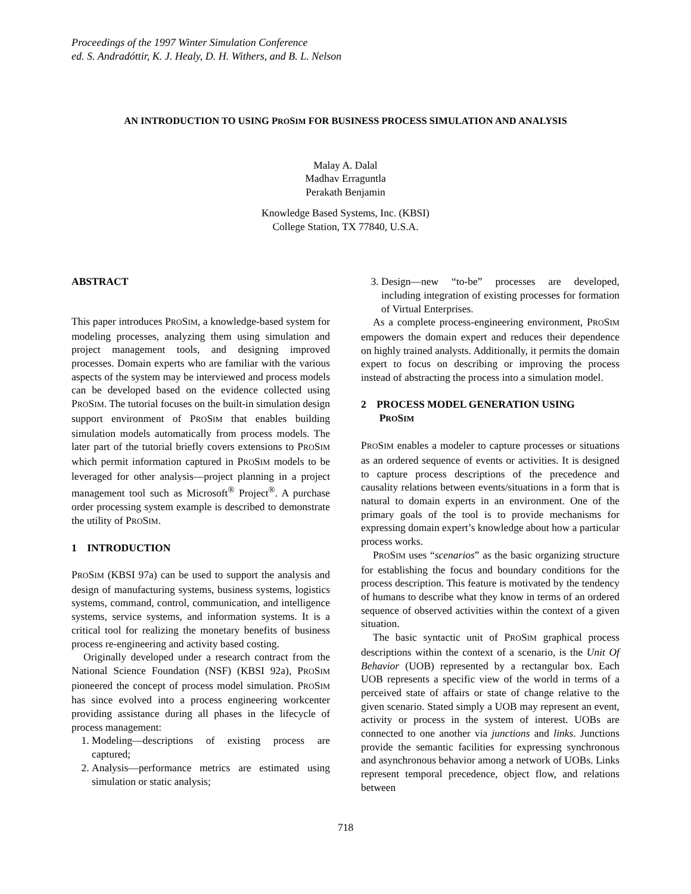Proceedings of the 1997 Winter Simulation Conference
ed. S. Andradóttir, K. J. Healy, D. H. Withers, and B. L. Nelson
AN INTRODUCTION TO USING PROSIM FOR BUSINESS PROCESS SIMULATION AND ANALYSIS
Malay A. Dalal
Madhav Erraguntla
Perakath Benjamin
Knowledge Based Systems, Inc. (KBSI)
College Station, TX 77840, U.S.A.
ABSTRACT
This paper introduces PROSIM, a knowledge-based system for modeling processes, analyzing them using simulation and project management tools, and designing improved processes. Domain experts who are familiar with the various aspects of the system may be interviewed and process models can be developed based on the evidence collected using PROSIM. The tutorial focuses on the built-in simulation design support environment of PROSIM that enables building simulation models automatically from process models. The later part of the tutorial briefly covers extensions to PROSIM which permit information captured in PROSIM models to be leveraged for other analysis—project planning in a project management tool such as Microsoft<sup>®</sup> Project<sup>®</sup>. A purchase order processing system example is described to demonstrate the utility of PROSIM.
1 INTRODUCTION
PROSIM (KBSI 97a) can be used to support the analysis and design of manufacturing systems, business systems, logistics systems, command, control, communication, and intelligence systems, service systems, and information systems. It is a critical tool for realizing the monetary benefits of business process re-engineering and activity based costing.
Originally developed under a research contract from the National Science Foundation (NSF) (KBSI 92a), PROSIM pioneered the concept of process model simulation. PROSIM has since evolved into a process engineering workcenter providing assistance during all phases in the lifecycle of process management:
1. Modeling—descriptions of existing process are captured;
2. Analysis—performance metrics are estimated using simulation or static analysis;
3. Design—new “to-be” processes are developed, including integration of existing processes for formation of Virtual Enterprises.
As a complete process-engineering environment, PROSIM empowers the domain expert and reduces their dependence on highly trained analysts. Additionally, it permits the domain expert to focus on describing or improving the process instead of abstracting the process into a simulation model.
2 PROCESS MODEL GENERATION USING
PROSIM
PROSIM enables a modeler to capture processes or situations as an ordered sequence of events or activities. It is designed to capture process descriptions of the precedence and causality relations between events/situations in a form that is natural to domain experts in an environment. One of the primary goals of the tool is to provide mechanisms for expressing domain expert’s knowledge about how a particular process works.
PROSIM uses “scenarios” as the basic organizing structure for establishing the focus and boundary conditions for the process description. This feature is motivated by the tendency of humans to describe what they know in terms of an ordered sequence of observed activities within the context of a given situation.
The basic syntactic unit of PROSIM graphical process descriptions within the context of a scenario, is the Unit Of Behavior (UOB) represented by a rectangular box. Each UOB represents a specific view of the world in terms of a perceived state of affairs or state of change relative to the given scenario. Stated simply a UOB may represent an event, activity or process in the system of interest. UOBs are connected to one another via junctions and links. Junctions provide the semantic facilities for expressing synchronous and asynchronous behavior among a network of UOBs. Links represent temporal precedence, object flow, and relations between
718